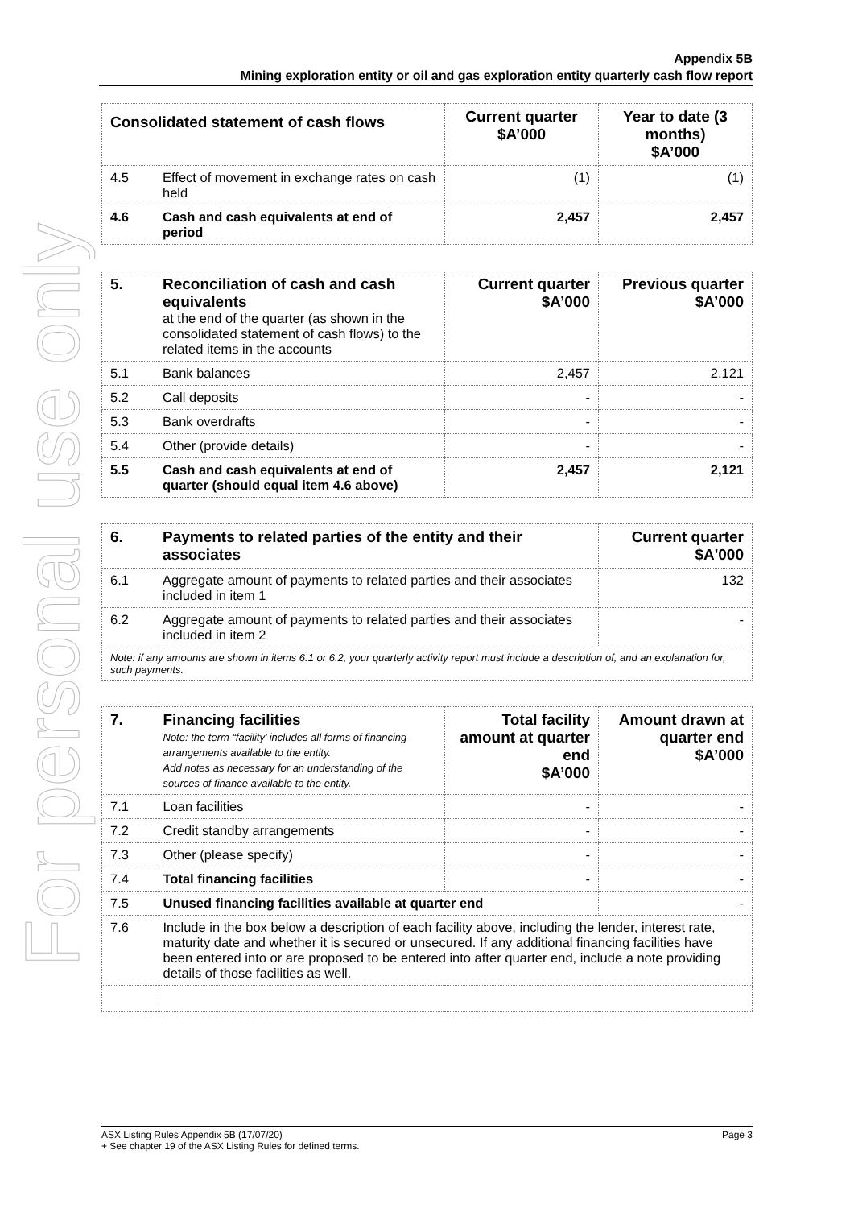For personal use only
Appendix 5B
Mining exploration entity or oil and gas exploration entity quarterly cash flow report
| Consolidated statement of cash flows | | Current quarter $A’000 | Year to date (3 months) $A’000 |
| --- | --- | --- | --- |
| 4.5 | Effect of movement in exchange rates on cash held | (1) | (1) |
| 4.6 | Cash and cash equivalents at end of period | 2,457 | 2,457 |
| 5. | Reconciliation of cash and cash equivalents at the end of the quarter (as shown in the consolidated statement of cash flows) to the related items in the accounts | Current quarter $A’000 | Previous quarter $A’000 |
| 5.1 | Bank balances | 2,457 | 2,121 |
| 5.2 | Call deposits | - | - |
| 5.3 | Bank overdrafts | - | - |
| 5.4 | Other (provide details) | - | - |
| 5.5 | Cash and cash equivalents at end of quarter (should equal item 4.6 above) | 2,457 | 2,121 |
| 6. | Payments to related parties of the entity and their associates | Current quarter $A'000 |
| 6.1 | Aggregate amount of payments to related parties and their associates included in item 1 | 132 |
| 6.2 | Aggregate amount of payments to related parties and their associates included in item 2 | - |
| Note: if any amounts are shown in items 6.1 or 6.2, your quarterly activity report must include a description of, and an explanation for, such payments. | | |
| 7. | Financing facilities Note: the term “facility’ includes all forms of financing arrangements available to the entity. Add notes as necessary for an understanding of the sources of finance available to the entity. | Total facility amount at quarter end $A’000 | Amount drawn at quarter end $A’000 |
| 7.1 | Loan facilities | - | - |
| 7.2 | Credit standby arrangements | - | - |
| 7.3 | Other (please specify) | - | - |
| 7.4 | Total financing facilities | - | - |
| 7.5 | Unused financing facilities available at quarter end | | - |
| 7.6 | Include in the box below a description of each facility above, including the lender, interest rate, maturity date and whether it is secured or unsecured. If any additional financing facilities have been entered into or are proposed to be entered into after quarter end, include a note providing details of those facilities as well. | | |
ASX Listing Rules Appendix 5B (17/07/20) Page 3
+ See chapter 19 of the ASX Listing Rules for defined terms.